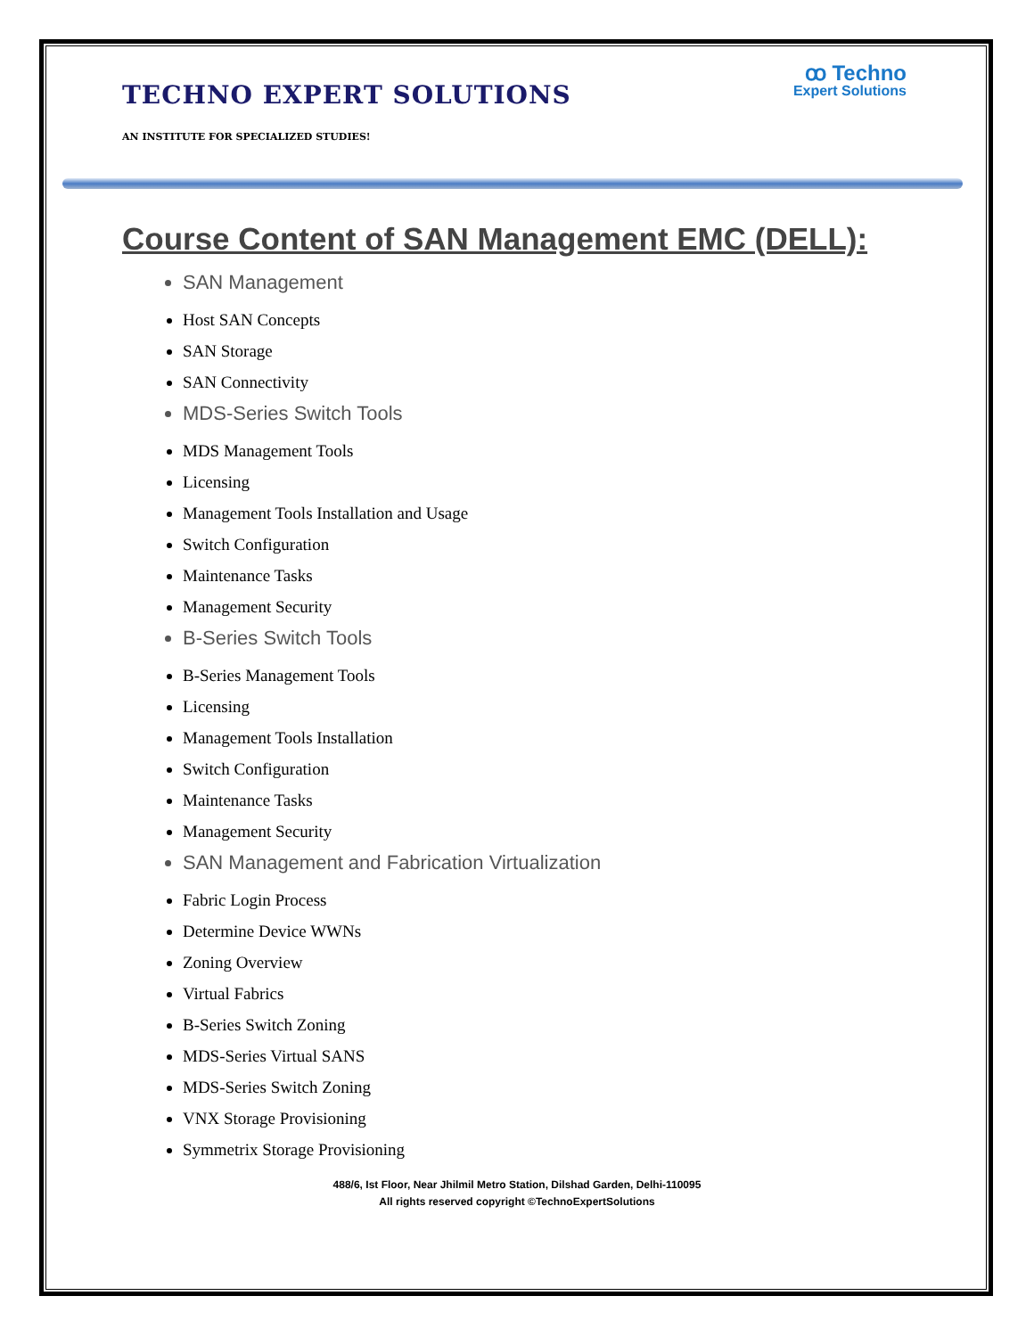TECHNO EXPERT SOLUTIONS
ꝏ Techno
Expert Solutions
AN INSTITUTE FOR SPECIALIZED STUDIES!
Course Content of SAN Management EMC (DELL):
SAN Management
Host SAN Concepts
SAN Storage
SAN Connectivity
MDS-Series Switch Tools
MDS Management Tools
Licensing
Management Tools Installation and Usage
Switch Configuration
Maintenance Tasks
Management Security
B-Series Switch Tools
B-Series Management Tools
Licensing
Management Tools Installation
Switch Configuration
Maintenance Tasks
Management Security
SAN Management and Fabrication Virtualization
Fabric Login Process
Determine Device WWNs
Zoning Overview
Virtual Fabrics
B-Series Switch Zoning
MDS-Series Virtual SANS
MDS-Series Switch Zoning
VNX Storage Provisioning
Symmetrix Storage Provisioning
488/6, Ist Floor, Near Jhilmil Metro Station, Dilshad Garden, Delhi-110095
All rights reserved copyright ©TechnoExpertSolutions